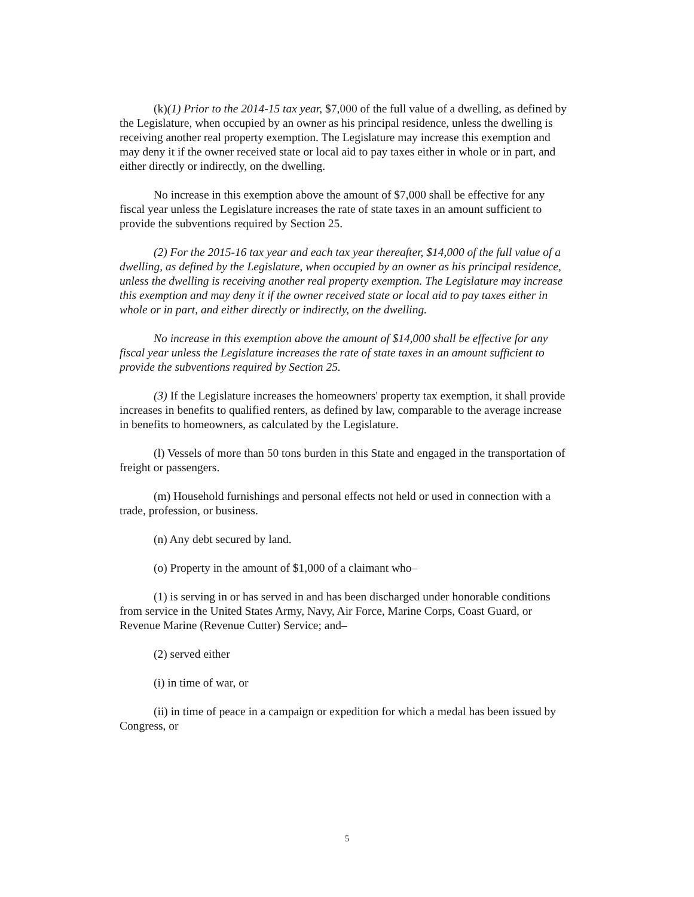(k)(1) Prior to the 2014-15 tax year, $7,000 of the full value of a dwelling, as defined by the Legislature, when occupied by an owner as his principal residence, unless the dwelling is receiving another real property exemption. The Legislature may increase this exemption and may deny it if the owner received state or local aid to pay taxes either in whole or in part, and either directly or indirectly, on the dwelling.
No increase in this exemption above the amount of $7,000 shall be effective for any fiscal year unless the Legislature increases the rate of state taxes in an amount sufficient to provide the subventions required by Section 25.
(2) For the 2015-16 tax year and each tax year thereafter, $14,000 of the full value of a dwelling, as defined by the Legislature, when occupied by an owner as his principal residence, unless the dwelling is receiving another real property exemption. The Legislature may increase this exemption and may deny it if the owner received state or local aid to pay taxes either in whole or in part, and either directly or indirectly, on the dwelling.
No increase in this exemption above the amount of $14,000 shall be effective for any fiscal year unless the Legislature increases the rate of state taxes in an amount sufficient to provide the subventions required by Section 25.
(3) If the Legislature increases the homeowners' property tax exemption, it shall provide increases in benefits to qualified renters, as defined by law, comparable to the average increase in benefits to homeowners, as calculated by the Legislature.
(l) Vessels of more than 50 tons burden in this State and engaged in the transportation of freight or passengers.
(m) Household furnishings and personal effects not held or used in connection with a trade, profession, or business.
(n) Any debt secured by land.
(o) Property in the amount of $1,000 of a claimant who–
(1) is serving in or has served in and has been discharged under honorable conditions from service in the United States Army, Navy, Air Force, Marine Corps, Coast Guard, or Revenue Marine (Revenue Cutter) Service; and–
(2) served either
(i) in time of war, or
(ii) in time of peace in a campaign or expedition for which a medal has been issued by Congress, or
5